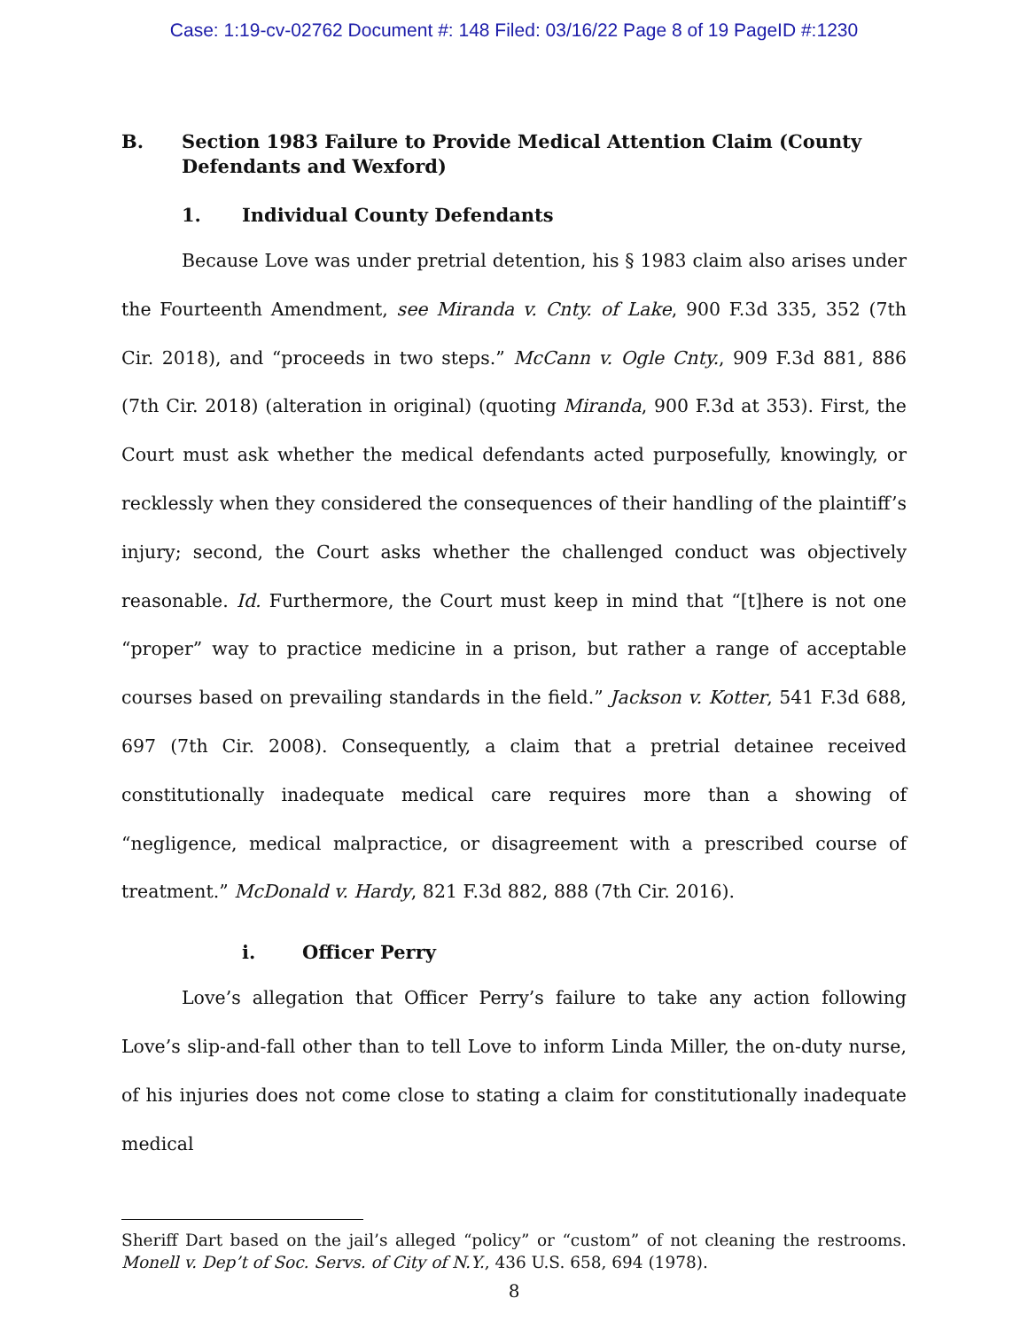Case: 1:19-cv-02762 Document #: 148 Filed: 03/16/22 Page 8 of 19 PageID #:1230
B. Section 1983 Failure to Provide Medical Attention Claim (County Defendants and Wexford)
1. Individual County Defendants
Because Love was under pretrial detention, his § 1983 claim also arises under the Fourteenth Amendment, see Miranda v. Cnty. of Lake, 900 F.3d 335, 352 (7th Cir. 2018), and “proceeds in two steps.” McCann v. Ogle Cnty., 909 F.3d 881, 886 (7th Cir. 2018) (alteration in original) (quoting Miranda, 900 F.3d at 353). First, the Court must ask whether the medical defendants acted purposefully, knowingly, or recklessly when they considered the consequences of their handling of the plaintiff’s injury; second, the Court asks whether the challenged conduct was objectively reasonable. Id. Furthermore, the Court must keep in mind that “[t]here is not one “proper” way to practice medicine in a prison, but rather a range of acceptable courses based on prevailing standards in the field.” Jackson v. Kotter, 541 F.3d 688, 697 (7th Cir. 2008). Consequently, a claim that a pretrial detainee received constitutionally inadequate medical care requires more than a showing of “negligence, medical malpractice, or disagreement with a prescribed course of treatment.” McDonald v. Hardy, 821 F.3d 882, 888 (7th Cir. 2016).
i. Officer Perry
Love’s allegation that Officer Perry’s failure to take any action following Love’s slip-and-fall other than to tell Love to inform Linda Miller, the on-duty nurse, of his injuries does not come close to stating a claim for constitutionally inadequate medical
Sheriff Dart based on the jail’s alleged “policy” or “custom” of not cleaning the restrooms. Monell v. Dep’t of Soc. Servs. of City of N.Y., 436 U.S. 658, 694 (1978).
8